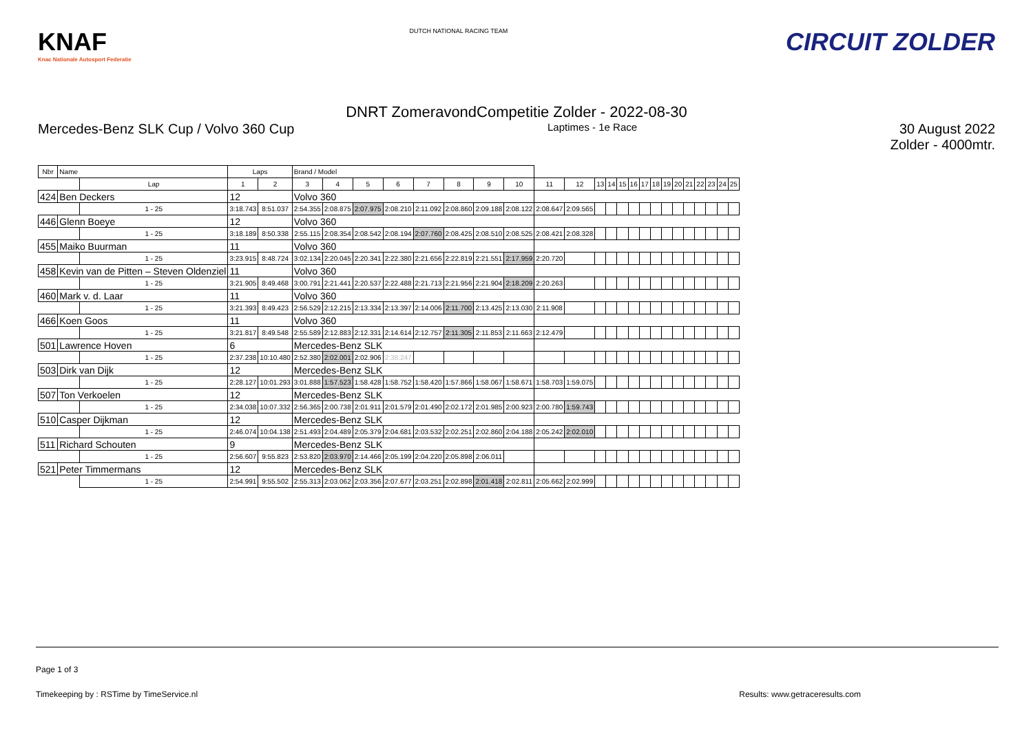KNAF
Knac Nationale Autosport Federatie
DUTCH NATIONAL RACING TEAM
CIRCUIT ZOLDER
DNRT ZomeravondCompetitie Zolder - 2022-08-30
Mercedes-Benz SLK Cup / Volvo 360 Cup Laptimes - 1e Race 30 August 2022
Zolder - 4000mtr.
| Nbr | Name | | Laps | | Brand / Model | | | | | | | | | | | | | | | | | | | | | | |
| --- | --- | --- | --- | --- | --- | --- | --- | --- | --- | --- | --- | --- | --- | --- | --- | --- | --- | --- | --- | --- | --- | --- | --- | --- | --- | --- | --- |
| | | Lap | 1 | 2 | 3 | 4 | 5 | 6 | 7 | 8 | 9 | 10 | 11 | 12 | 13 | 14 | 15 | 16 | 17 | 18 | 19 | 20 | 21 | 22 | 23 | 24 | 25 |
| 424 | Ben Deckers | | 12 | | Volvo 360 | | | | | | | | | | | | | | | | | | | | | | |
| | | 1 - 25 | 3:18.743 | 8:51.037 | 2:54.355 | 2:08.875 | 2:07.975 | 2:08.210 | 2:11.092 | 2:08.860 | 2:09.188 | 2:08.122 | 2:08.647 | 2:09.565 | | | | | | | | | | | | | |
| 446 | Glenn Boeye | | 12 | | Volvo 360 | | | | | | | | | | | | | | | | | | | | | | |
| | | 1 - 25 | 3:18.189 | 8:50.338 | 2:55.115 | 2:08.354 | 2:08.542 | 2:08.194 | 2:07.760 | 2:08.425 | 2:08.510 | 2:08.525 | 2:08.421 | 2:08.328 | | | | | | | | | | | | | |
| 455 | Maiko Buurman | | 11 | | Volvo 360 | | | | | | | | | | | | | | | | | | | | | | |
| | | 1 - 25 | 3:23.915 | 8:48.724 | 3:02.134 | 2:20.045 | 2:20.341 | 2:22.380 | 2:21.656 | 2:22.819 | 2:21.551 | 2:17.959 | 2:20.720 | | | | | | | | | | | | | | |
| 458 | Kevin van de Pitten – Steven Oldenziel | | 11 | | Volvo 360 | | | | | | | | | | | | | | | | | | | | | | |
| | | 1 - 25 | 3:21.905 | 8:49.468 | 3:00.791 | 2:21.441 | 2:20.537 | 2:22.488 | 2:21.713 | 2:21.956 | 2:21.904 | 2:18.209 | 2:20.263 | | | | | | | | | | | | | | |
| 460 | Mark v. d. Laar | | 11 | | Volvo 360 | | | | | | | | | | | | | | | | | | | | | | |
| | | 1 - 25 | 3:21.393 | 8:49.423 | 2:56.529 | 2:12.215 | 2:13.334 | 2:13.397 | 2:14.006 | 2:11.700 | 2:13.425 | 2:13.030 | 2:11.908 | | | | | | | | | | | | | | |
| 466 | Koen Goos | | 11 | | Volvo 360 | | | | | | | | | | | | | | | | | | | | | | |
| | | 1 - 25 | 3:21.817 | 8:49.548 | 2:55.589 | 2:12.883 | 2:12.331 | 2:14.614 | 2:12.757 | 2:11.305 | 2:11.853 | 2:11.663 | 2:12.479 | | | | | | | | | | | | | | |
| 501 | Lawrence Hoven | | 6 | | Mercedes-Benz SLK | | | | | | | | | | | | | | | | | | | | | | |
| | | 1 - 25 | 2:37.238 | 10:10.480 | 2:52.380 | 2:02.001 | 2:02.906 | 2:38.247 | | | | | | | | | | | | | | | | | | | |
| 503 | Dirk van Dijk | | 12 | | Mercedes-Benz SLK | | | | | | | | | | | | | | | | | | | | | | |
| | | 1 - 25 | 2:28.127 | 10:01.293 | 3:01.888 | 1:57.523 | 1:58.428 | 1:58.752 | 1:58.420 | 1:57.866 | 1:58.067 | 1:58.671 | 1:58.703 | 1:59.075 | | | | | | | | | | | | | |
| 507 | Ton Verkoelen | | 12 | | Mercedes-Benz SLK | | | | | | | | | | | | | | | | | | | | | | |
| | | 1 - 25 | 2:34.038 | 10:07.332 | 2:56.365 | 2:00.738 | 2:01.911 | 2:01.579 | 2:01.490 | 2:02.172 | 2:01.985 | 2:00.923 | 2:00.780 | 1:59.743 | | | | | | | | | | | | | |
| 510 | Casper Dijkman | | 12 | | Mercedes-Benz SLK | | | | | | | | | | | | | | | | | | | | | | |
| | | 1 - 25 | 2:46.074 | 10:04.138 | 2:51.493 | 2:04.489 | 2:05.379 | 2:04.681 | 2:03.532 | 2:02.251 | 2:02.860 | 2:04.188 | 2:05.242 | 2:02.010 | | | | | | | | | | | | | |
| 511 | Richard Schouten | | 9 | | Mercedes-Benz SLK | | | | | | | | | | | | | | | | | | | | | | |
| | | 1 - 25 | 2:56.607 | 9:55.823 | 2:53.820 | 2:03.970 | 2:14.466 | 2:05.199 | 2:04.220 | 2:05.898 | 2:06.011 | | | | | | | | | | | | | | | | |
| 521 | Peter Timmermans | | 12 | | Mercedes-Benz SLK | | | | | | | | | | | | | | | | | | | | | | |
| | | 1 - 25 | 2:54.991 | 9:55.502 | 2:55.313 | 2:03.062 | 2:03.356 | 2:07.677 | 2:03.251 | 2:02.898 | 2:01.418 | 2:02.811 | 2:05.662 | 2:02.999 | | | | | | | | | | | | | |
Page 1 of 3
Timekeeping by : RSTime by TimeService.nl Results: www.getraceresults.com